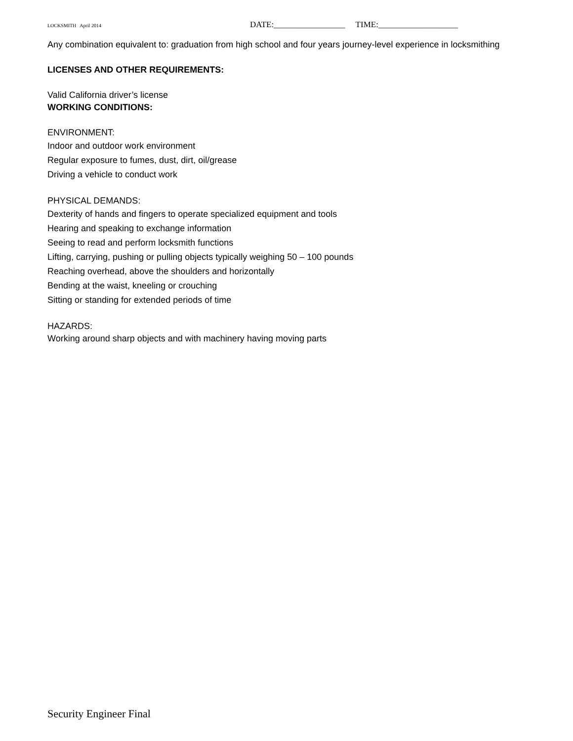LOCKSMITH April 2014 DATE:_________________ TIME:___________________
Any combination equivalent to: graduation from high school and four years journey-level experience in locksmithing
LICENSES AND OTHER REQUIREMENTS:
Valid California driver’s license
WORKING CONDITIONS:
ENVIRONMENT:
Indoor and outdoor work environment
Regular exposure to fumes, dust, dirt, oil/grease
Driving a vehicle to conduct work
PHYSICAL DEMANDS:
Dexterity of hands and fingers to operate specialized equipment and tools
Hearing and speaking to exchange information
Seeing to read and perform locksmith functions
Lifting, carrying, pushing or pulling objects typically weighing 50 – 100 pounds
Reaching overhead, above the shoulders and horizontally
Bending at the waist, kneeling or crouching
Sitting or standing for extended periods of time
HAZARDS:
Working around sharp objects and with machinery having moving parts
Security Engineer Final